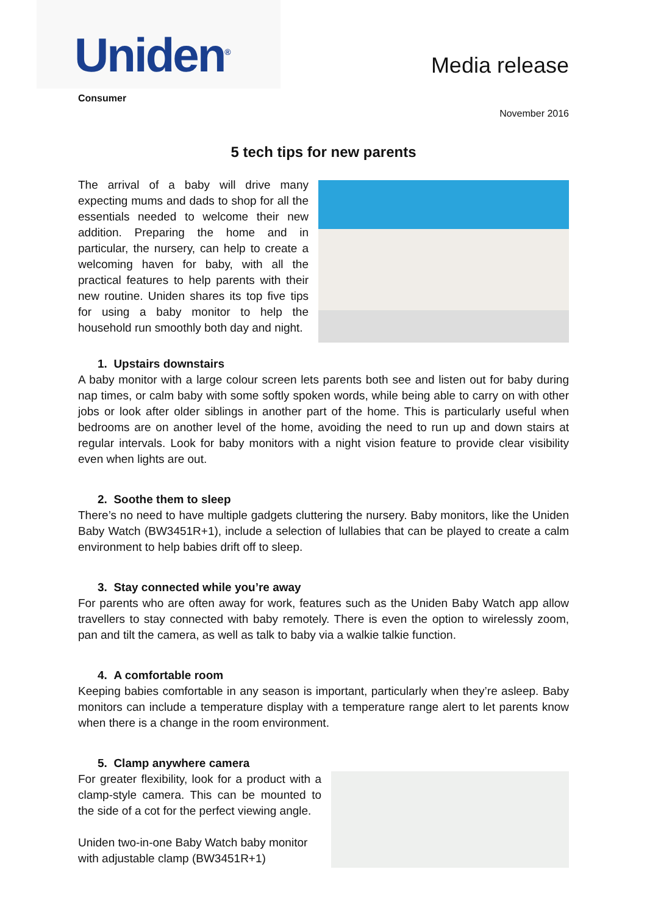Uniden<sup>®</sup>
Media release
Consumer
November 2016
5 tech tips for new parents
The arrival of a baby will drive many expecting mums and dads to shop for all the essentials needed to welcome their new addition. Preparing the home and in particular, the nursery, can help to create a welcoming haven for baby, with all the practical features to help parents with their new routine. Uniden shares its top five tips for using a baby monitor to help the household run smoothly both day and night.
1. Upstairs downstairs
A baby monitor with a large colour screen lets parents both see and listen out for baby during nap times, or calm baby with some softly spoken words, while being able to carry on with other jobs or look after older siblings in another part of the home. This is particularly useful when bedrooms are on another level of the home, avoiding the need to run up and down stairs at regular intervals. Look for baby monitors with a night vision feature to provide clear visibility even when lights are out.
2. Soothe them to sleep
There’s no need to have multiple gadgets cluttering the nursery. Baby monitors, like the Uniden Baby Watch (BW3451R+1), include a selection of lullabies that can be played to create a calm environment to help babies drift off to sleep.
3. Stay connected while you’re away
For parents who are often away for work, features such as the Uniden Baby Watch app allow travellers to stay connected with baby remotely. There is even the option to wirelessly zoom, pan and tilt the camera, as well as talk to baby via a walkie talkie function.
4. A comfortable room
Keeping babies comfortable in any season is important, particularly when they’re asleep. Baby monitors can include a temperature display with a temperature range alert to let parents know when there is a change in the room environment.
5. Clamp anywhere camera
For greater flexibility, look for a product with a clamp-style camera. This can be mounted to the side of a cot for the perfect viewing angle.
Uniden two-in-one Baby Watch baby monitor with adjustable clamp (BW3451R+1)